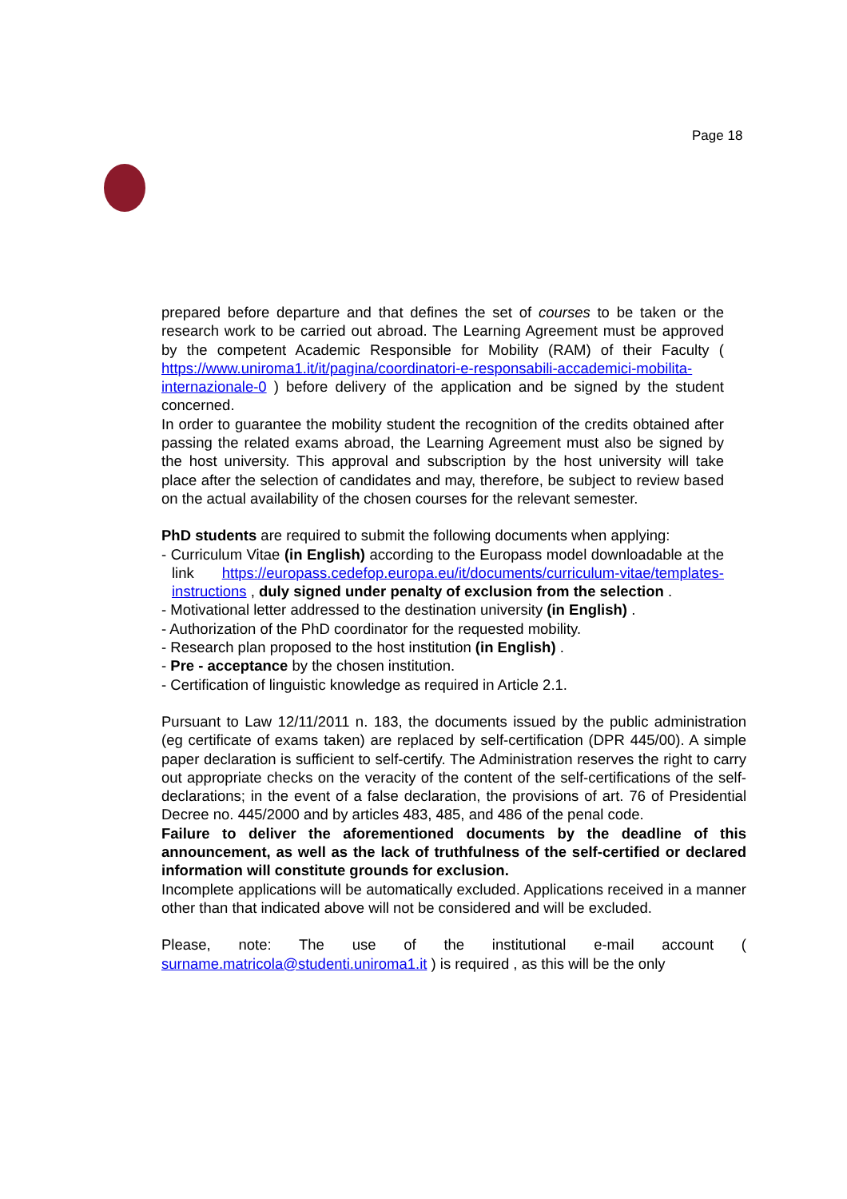Page 18
prepared before departure and that defines the set of courses to be taken or the research work to be carried out abroad. The Learning Agreement must be approved by the competent Academic Responsible for Mobility (RAM) of their Faculty ( https://www.uniroma1.it/it/pagina/coordinatori-e-responsabili-accademici-mobilita-internazionale-0 ) before delivery of the application and be signed by the student concerned.
In order to guarantee the mobility student the recognition of the credits obtained after passing the related exams abroad, the Learning Agreement must also be signed by the host university. This approval and subscription by the host university will take place after the selection of candidates and may, therefore, be subject to review based on the actual availability of the chosen courses for the relevant semester.
PhD students are required to submit the following documents when applying:
- Curriculum Vitae (in English) according to the Europass model downloadable at the link https://europass.cedefop.europa.eu/it/documents/curriculum-vitae/templates-instructions , duly signed under penalty of exclusion from the selection .
- Motivational letter addressed to the destination university (in English) .
- Authorization of the PhD coordinator for the requested mobility.
- Research plan proposed to the host institution (in English) .
- Pre - acceptance by the chosen institution.
- Certification of linguistic knowledge as required in Article 2.1.
Pursuant to Law 12/11/2011 n. 183, the documents issued by the public administration (eg certificate of exams taken) are replaced by self-certification (DPR 445/00). A simple paper declaration is sufficient to self-certify. The Administration reserves the right to carry out appropriate checks on the veracity of the content of the self-certifications of the self-declarations; in the event of a false declaration, the provisions of art. 76 of Presidential Decree no. 445/2000 and by articles 483, 485, and 486 of the penal code.
Failure to deliver the aforementioned documents by the deadline of this announcement, as well as the lack of truthfulness of the self-certified or declared information will constitute grounds for exclusion.
Incomplete applications will be automatically excluded. Applications received in a manner other than that indicated above will not be considered and will be excluded.
Please, note: The use of the institutional e-mail account ( surname.matricola@studenti.uniroma1.it ) is required , as this will be the only